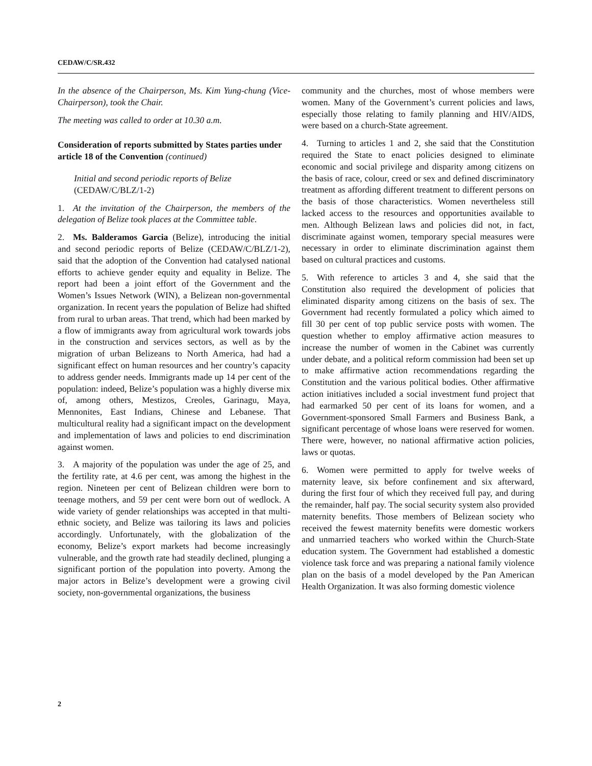CEDAW/C/SR.432
In the absence of the Chairperson, Ms. Kim Yung-chung (Vice-Chairperson), took the Chair.
The meeting was called to order at 10.30 a.m.
Consideration of reports submitted by States parties under article 18 of the Convention (continued)
Initial and second periodic reports of Belize
(CEDAW/C/BLZ/1-2)
1. At the invitation of the Chairperson, the members of the delegation of Belize took places at the Committee table.
2. Ms. Balderamos Garcia (Belize), introducing the initial and second periodic reports of Belize (CEDAW/C/BLZ/1-2), said that the adoption of the Convention had catalysed national efforts to achieve gender equity and equality in Belize. The report had been a joint effort of the Government and the Women’s Issues Network (WIN), a Belizean non-governmental organization. In recent years the population of Belize had shifted from rural to urban areas. That trend, which had been marked by a flow of immigrants away from agricultural work towards jobs in the construction and services sectors, as well as by the migration of urban Belizeans to North America, had had a significant effect on human resources and her country’s capacity to address gender needs. Immigrants made up 14 per cent of the population: indeed, Belize’s population was a highly diverse mix of, among others, Mestizos, Creoles, Garinagu, Maya, Mennonites, East Indians, Chinese and Lebanese. That multicultural reality had a significant impact on the development and implementation of laws and policies to end discrimination against women.
3. A majority of the population was under the age of 25, and the fertility rate, at 4.6 per cent, was among the highest in the region. Nineteen per cent of Belizean children were born to teenage mothers, and 59 per cent were born out of wedlock. A wide variety of gender relationships was accepted in that multi-ethnic society, and Belize was tailoring its laws and policies accordingly. Unfortunately, with the globalization of the economy, Belize’s export markets had become increasingly vulnerable, and the growth rate had steadily declined, plunging a significant portion of the population into poverty. Among the major actors in Belize’s development were a growing civil society, non-governmental organizations, the business
community and the churches, most of whose members were women. Many of the Government’s current policies and laws, especially those relating to family planning and HIV/AIDS, were based on a church-State agreement.
4. Turning to articles 1 and 2, she said that the Constitution required the State to enact policies designed to eliminate economic and social privilege and disparity among citizens on the basis of race, colour, creed or sex and defined discriminatory treatment as affording different treatment to different persons on the basis of those characteristics. Women nevertheless still lacked access to the resources and opportunities available to men. Although Belizean laws and policies did not, in fact, discriminate against women, temporary special measures were necessary in order to eliminate discrimination against them based on cultural practices and customs.
5. With reference to articles 3 and 4, she said that the Constitution also required the development of policies that eliminated disparity among citizens on the basis of sex. The Government had recently formulated a policy which aimed to fill 30 per cent of top public service posts with women. The question whether to employ affirmative action measures to increase the number of women in the Cabinet was currently under debate, and a political reform commission had been set up to make affirmative action recommendations regarding the Constitution and the various political bodies. Other affirmative action initiatives included a social investment fund project that had earmarked 50 per cent of its loans for women, and a Government-sponsored Small Farmers and Business Bank, a significant percentage of whose loans were reserved for women. There were, however, no national affirmative action policies, laws or quotas.
6. Women were permitted to apply for twelve weeks of maternity leave, six before confinement and six afterward, during the first four of which they received full pay, and during the remainder, half pay. The social security system also provided maternity benefits. Those members of Belizean society who received the fewest maternity benefits were domestic workers and unmarried teachers who worked within the Church-State education system. The Government had established a domestic violence task force and was preparing a national family violence plan on the basis of a model developed by the Pan American Health Organization. It was also forming domestic violence
2